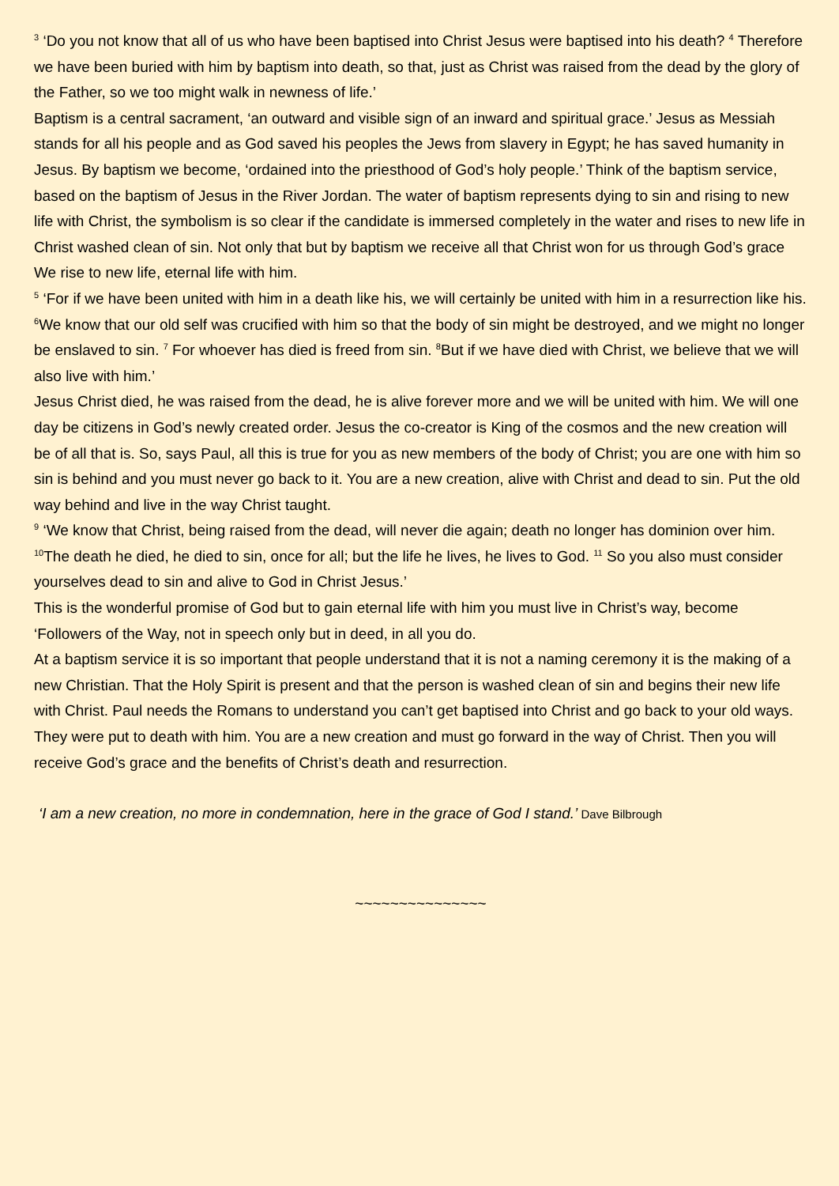<sup>3</sup> ‘Do you not know that all of us who have been baptised into Christ Jesus were baptised into his death? <sup>4</sup> Therefore we have been buried with him by baptism into death, so that, just as Christ was raised from the dead by the glory of the Father, so we too might walk in newness of life.’
Baptism is a central sacrament, ‘an outward and visible sign of an inward and spiritual grace.’ Jesus as Messiah stands for all his people and as God saved his peoples the Jews from slavery in Egypt; he has saved humanity in Jesus. By baptism we become, ‘ordained into the priesthood of God’s holy people.’ Think of the baptism service, based on the baptism of Jesus in the River Jordan. The water of baptism represents dying to sin and rising to new life with Christ, the symbolism is so clear if the candidate is immersed completely in the water and rises to new life in Christ washed clean of sin. Not only that but by baptism we receive all that Christ won for us through God’s grace We rise to new life, eternal life with him.
<sup>5</sup> ‘For if we have been united with him in a death like his, we will certainly be united with him in a resurrection like his. <sup>6</sup>We know that our old self was crucified with him so that the body of sin might be destroyed, and we might no longer be enslaved to sin. <sup>7</sup> For whoever has died is freed from sin. <sup>8</sup>But if we have died with Christ, we believe that we will also live with him.’
Jesus Christ died, he was raised from the dead, he is alive forever more and we will be united with him. We will one day be citizens in God’s newly created order. Jesus the co-creator is King of the cosmos and the new creation will be of all that is. So, says Paul, all this is true for you as new members of the body of Christ; you are one with him so sin is behind and you must never go back to it. You are a new creation, alive with Christ and dead to sin. Put the old way behind and live in the way Christ taught.
<sup>9</sup> ‘We know that Christ, being raised from the dead, will never die again; death no longer has dominion over him. <sup>10</sup>The death he died, he died to sin, once for all; but the life he lives, he lives to God. <sup>11</sup> So you also must consider yourselves dead to sin and alive to God in Christ Jesus.’
This is the wonderful promise of God but to gain eternal life with him you must live in Christ’s way, become ‘Followers of the Way, not in speech only but in deed, in all you do.
At a baptism service it is so important that people understand that it is not a naming ceremony it is the making of a new Christian. That the Holy Spirit is present and that the person is washed clean of sin and begins their new life with Christ. Paul needs the Romans to understand you can’t get baptised into Christ and go back to your old ways. They were put to death with him. You are a new creation and must go forward in the way of Christ. Then you will receive God’s grace and the benefits of Christ’s death and resurrection.
‘I am a new creation, no more in condemnation, here in the grace of God I stand.’ Dave Bilbrough
~~~~~~~~~~~~~~~